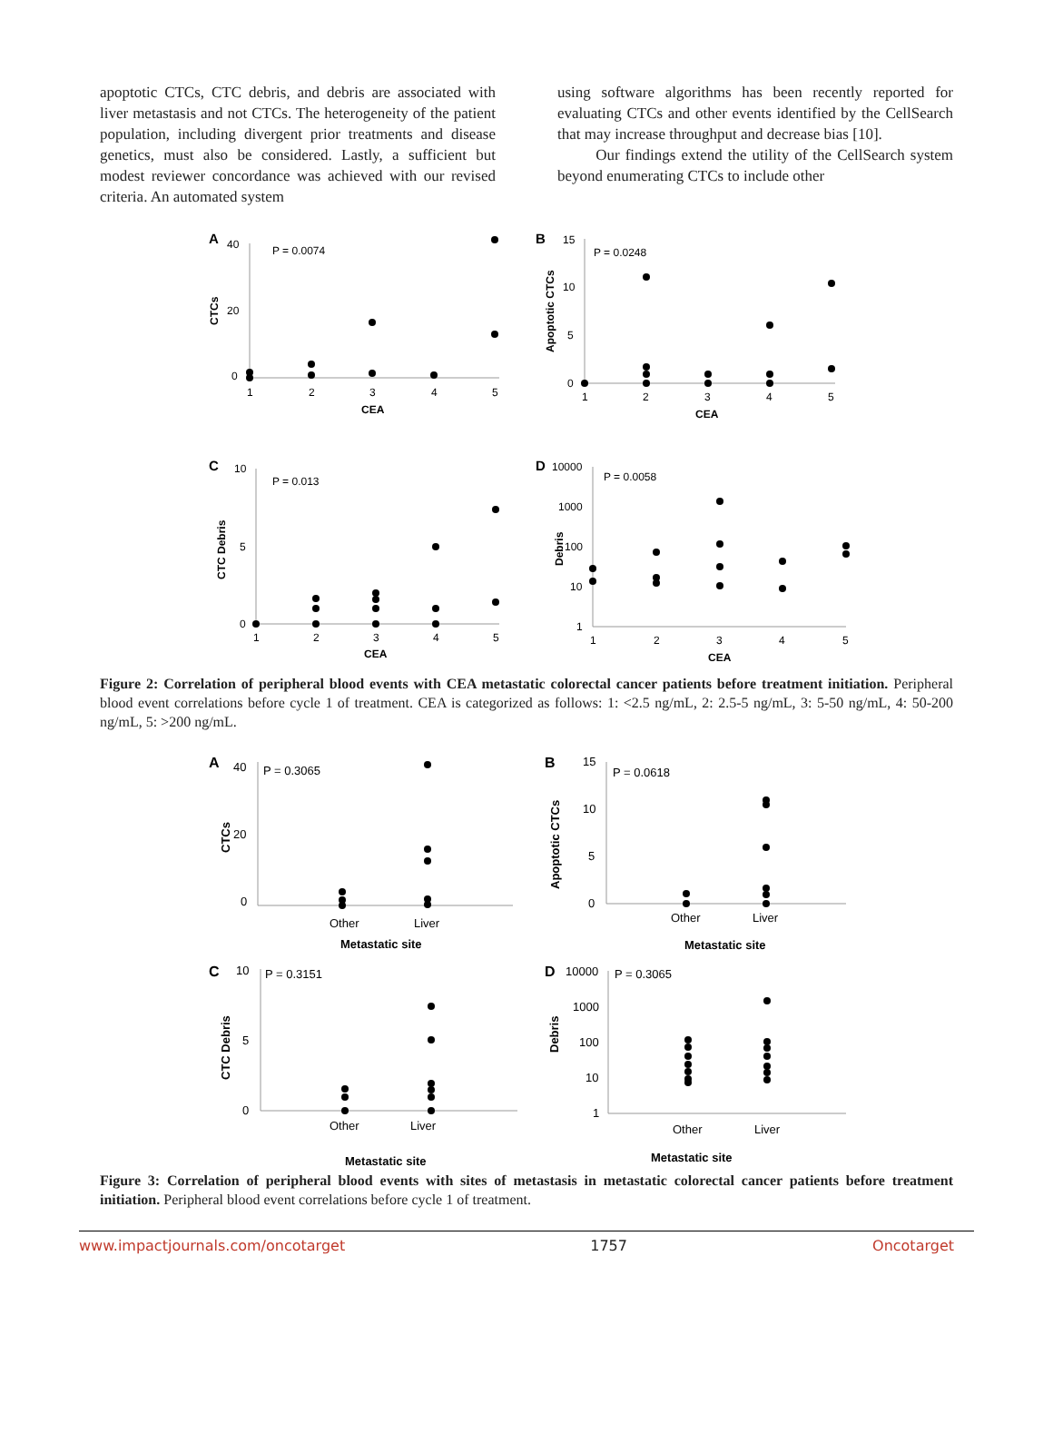apoptotic CTCs, CTC debris, and debris are associated with liver metastasis and not CTCs. The heterogeneity of the patient population, including divergent prior treatments and disease genetics, must also be considered. Lastly, a sufficient but modest reviewer concordance was achieved with our revised criteria. An automated system
using software algorithms has been recently reported for evaluating CTCs and other events identified by the CellSearch that may increase throughput and decrease bias [10].
Our findings extend the utility of the CellSearch system beyond enumerating CTCs to include other
A
40
20
0
P = 0.0074
CTCs
1
2
3
4
5
CEA
B
15
10
5
0
P = 0.0248
Apoptotic CTCs
1
2
3
4
5
CEA
C
10
5
0
P = 0.013
CTC Debris
1
2
3
4
5
CEA
D
10000
1000
100
10
1
P = 0.0058
Debris
1
2
3
4
5
CEA
Figure 2: Correlation of peripheral blood events with CEA metastatic colorectal cancer patients before treatment initiation. Peripheral blood event correlations before cycle 1 of treatment. CEA is categorized as follows: 1: <2.5 ng/mL, 2: 2.5-5 ng/mL, 3: 5-50 ng/mL, 4: 50-200 ng/mL, 5: >200 ng/mL.
A
40
20
0
P = 0.3065
CTCs
Other
Liver
Metastatic site
B
15
10
5
0
P = 0.0618
Apoptotic CTCs
Other
Liver
Metastatic site
C
10
5
0
P = 0.3151
CTC Debris
Other
Liver
Metastatic site
D
10000
1000
100
10
1
P = 0.3065
Debris
Other
Liver
Metastatic site
Figure 3: Correlation of peripheral blood events with sites of metastasis in metastatic colorectal cancer patients before treatment initiation. Peripheral blood event correlations before cycle 1 of treatment.
www.impactjournals.com/oncotarget 1757 Oncotarget